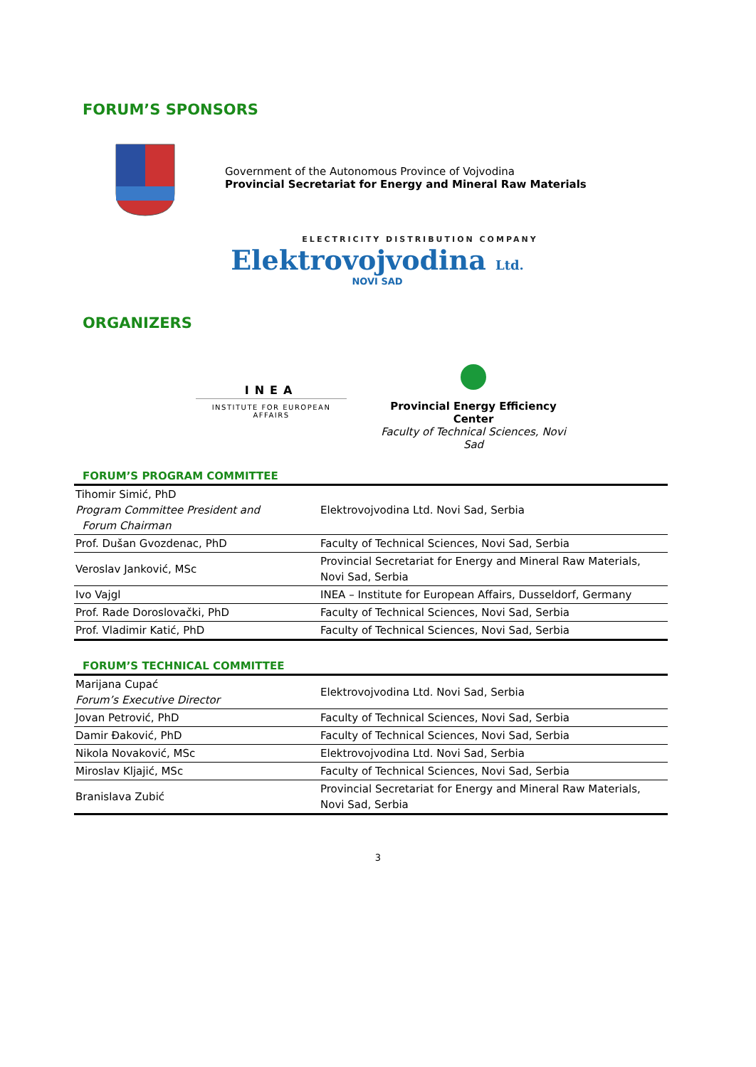FORUM’S SPONSORS
Government of the Autonomous Province of Vojvodina
Provincial Secretariat for Energy and Mineral Raw Materials
ELECTRICITY DISTRIBUTION COMPANY
Elektrovojvodina Ltd.
NOVI SAD
ORGANIZERS
INEA
INSTITUTE FOR EUROPEAN AFFAIRS
Provincial Energy Efficiency Center
Faculty of Technical Sciences, Novi Sad
FORUM’S PROGRAM COMMITTEE
| Tihomir Simić, PhD Program Committee President and Forum Chairman | Elektrovojvodina Ltd. Novi Sad, Serbia |
| Prof. Dušan Gvozdenac, PhD | Faculty of Technical Sciences, Novi Sad, Serbia |
| Veroslav Janković, MSc | Provincial Secretariat for Energy and Mineral Raw Materials, Novi Sad, Serbia |
| Ivo Vajgl | INEA – Institute for European Affairs, Dusseldorf, Germany |
| Prof. Rade Doroslovački, PhD | Faculty of Technical Sciences, Novi Sad, Serbia |
| Prof. Vladimir Katić, PhD | Faculty of Technical Sciences, Novi Sad, Serbia |
FORUM’S TECHNICAL COMMITTEE
| Marijana Cupać Forum’s Executive Director | Elektrovojvodina Ltd. Novi Sad, Serbia |
| Jovan Petrović, PhD | Faculty of Technical Sciences, Novi Sad, Serbia |
| Damir Đaković, PhD | Faculty of Technical Sciences, Novi Sad, Serbia |
| Nikola Novaković, MSc | Elektrovojvodina Ltd. Novi Sad, Serbia |
| Miroslav Kljajić, MSc | Faculty of Technical Sciences, Novi Sad, Serbia |
| Branislava Zubić | Provincial Secretariat for Energy and Mineral Raw Materials, Novi Sad, Serbia |
3